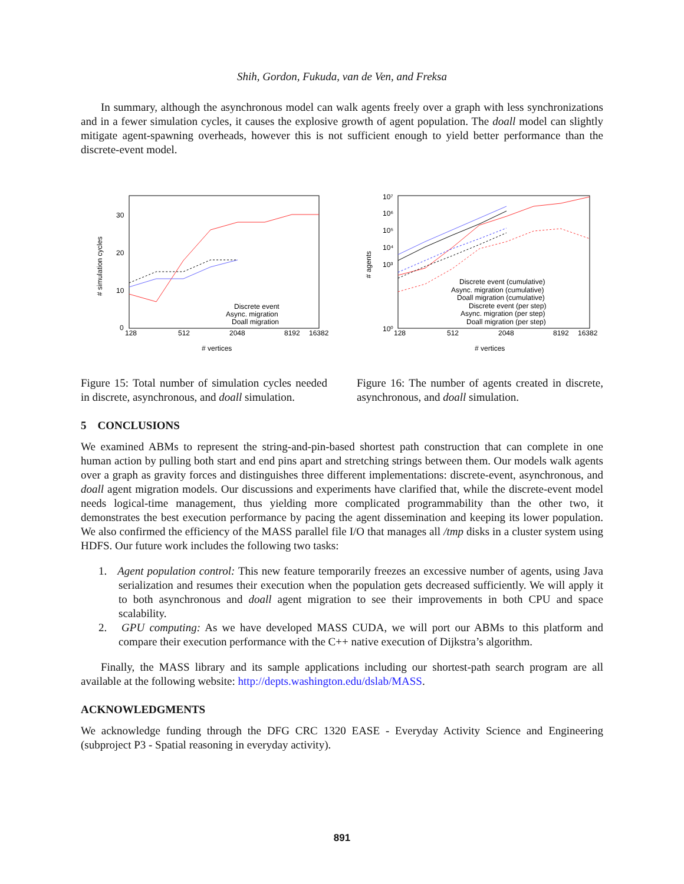Shih, Gordon, Fukuda, van de Ven, and Freksa
In summary, although the asynchronous model can walk agents freely over a graph with less synchronizations and in a fewer simulation cycles, it causes the explosive growth of agent population. The doall model can slightly mitigate agent-spawning overheads, however this is not sufficient enough to yield better performance than the discrete-event model.
30
20
10
0
128
512
2048
8192
16382
vertices
#
# simulation cycles
Discrete event
Async. migration
Doall migration
10⁷
10⁶
10⁵
10⁴
10³
10⁰
128
512
2048
8192
16382
# vertices
# agents
Discrete event (cumulative)
Async. migration (cumulative)
Doall migration (cumulative)
Discrete event (per step)
Async. migration (per step)
Doall migration (per step)
Figure 15: Total number of simulation cycles needed in discrete, asynchronous, and doall simulation.
Figure 16: The number of agents created in discrete, asynchronous, and doall simulation.
5 CONCLUSIONS
We examined ABMs to represent the string-and-pin-based shortest path construction that can complete in one human action by pulling both start and end pins apart and stretching strings between them. Our models walk agents over a graph as gravity forces and distinguishes three different implementations: discrete-event, asynchronous, and doall agent migration models. Our discussions and experiments have clarified that, while the discrete-event model needs logical-time management, thus yielding more complicated programmability than the other two, it demonstrates the best execution performance by pacing the agent dissemination and keeping its lower population. We also confirmed the efficiency of the MASS parallel file I/O that manages all /tmp disks in a cluster system using HDFS. Our future work includes the following two tasks:
1. Agent population control: This new feature temporarily freezes an excessive number of agents, using Java serialization and resumes their execution when the population gets decreased sufficiently. We will apply it to both asynchronous and doall agent migration to see their improvements in both CPU and space scalability.
2. GPU computing: As we have developed MASS CUDA, we will port our ABMs to this platform and compare their execution performance with the C++ native execution of Dijkstra’s algorithm.
Finally, the MASS library and its sample applications including our shortest-path search program are all available at the following website: http://depts.washington.edu/dslab/MASS.
ACKNOWLEDGMENTS
We acknowledge funding through the DFG CRC 1320 EASE - Everyday Activity Science and Engineering (subproject P3 - Spatial reasoning in everyday activity).
891